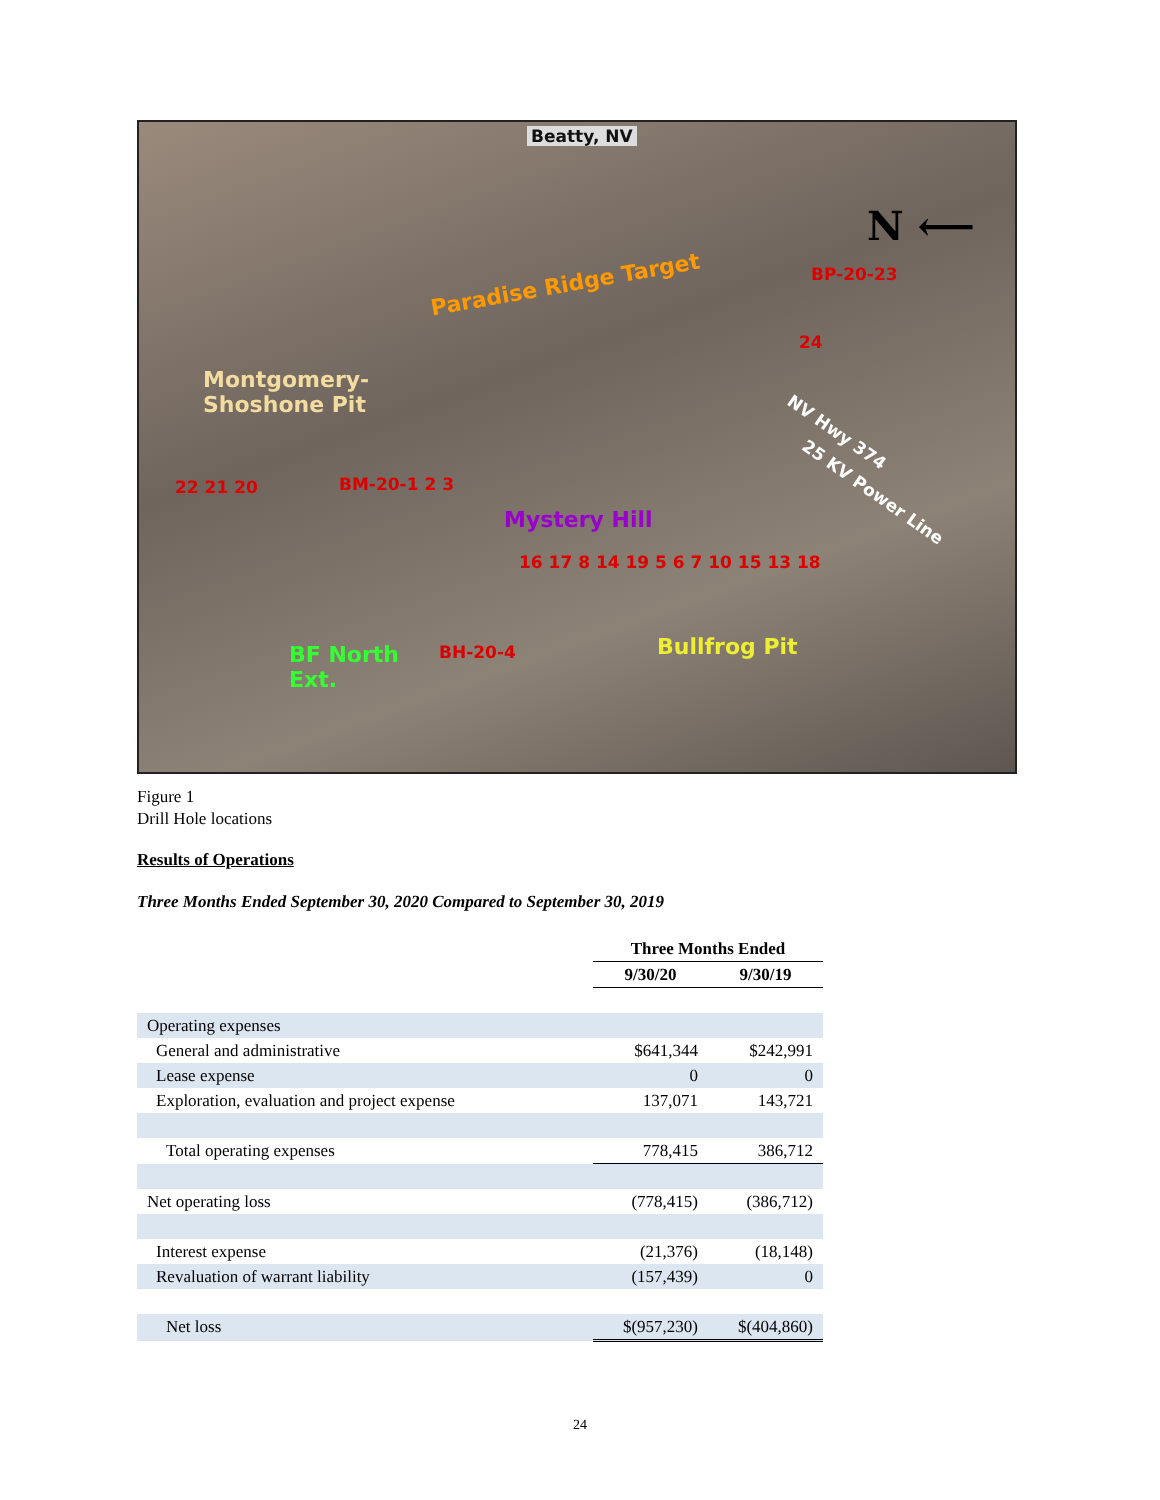Beatty, NV
N ⟵
Paradise Ridge Target BP-20-23
24
Montgomery-
Shoshone Pit
NV Hwy 374
25 KV Power Line
22 21 20 BM-20-1 2 3
Mystery Hill
16 17 8 14 19 5 6 7 10 15 13 18
BF North
Ext.
BH-20-4 Bullfrog Pit
Figure 1
Drill Hole locations
Results of Operations
Three Months Ended September 30, 2020 Compared to September 30, 2019
| | Three Months Ended | |
| --- | --- | --- |
| | 9/30/20 | 9/30/19 |
| Operating expenses | | |
| General and administrative | $641,344 | $242,991 |
| Lease expense | 0 | 0 |
| Exploration, evaluation and project expense | 137,071 | 143,721 |
| Total operating expenses | 778,415 | 386,712 |
| Net operating loss | (778,415) | (386,712) |
| Interest expense | (21,376) | (18,148) |
| Revaluation of warrant liability | (157,439) | 0 |
| Net loss | $(957,230) | $(404,860) |
24